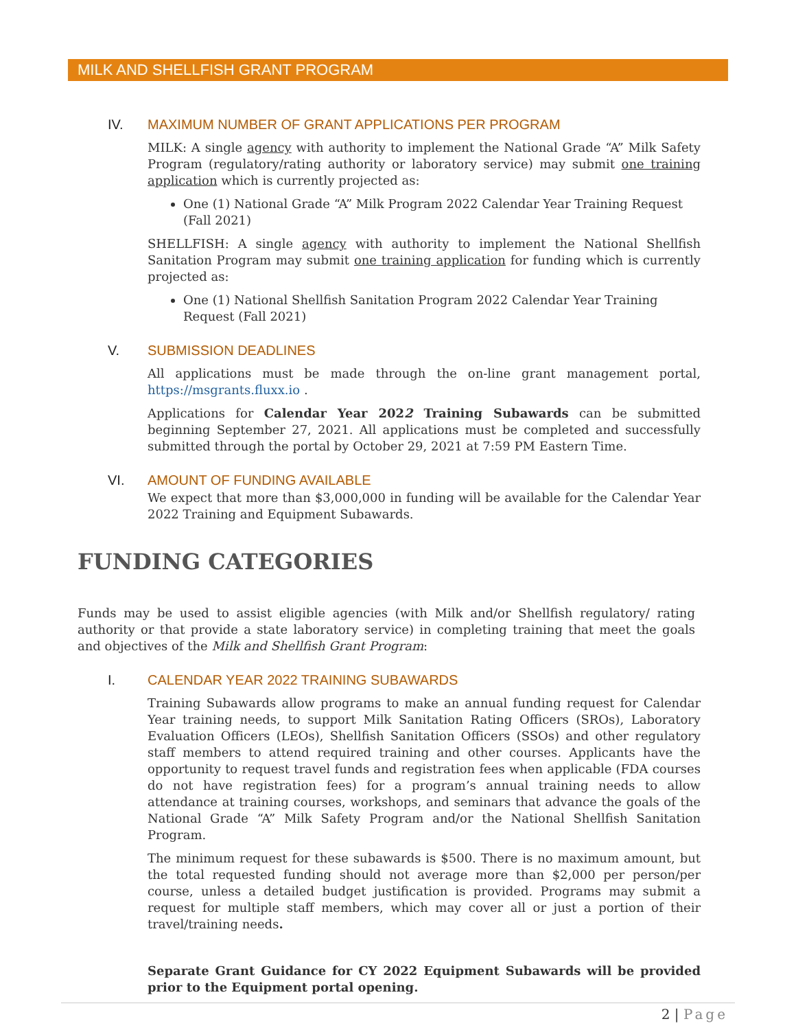MILK AND SHELLFISH GRANT PROGRAM
IV. MAXIMUM NUMBER OF GRANT APPLICATIONS PER PROGRAM
MILK: A single agency with authority to implement the National Grade “A” Milk Safety Program (regulatory/rating authority or laboratory service) may submit one training application which is currently projected as:
One (1) National Grade “A” Milk Program 2022 Calendar Year Training Request (Fall 2021)
SHELLFISH: A single agency with authority to implement the National Shellfish Sanitation Program may submit one training application for funding which is currently projected as:
One (1) National Shellfish Sanitation Program 2022 Calendar Year Training Request (Fall 2021)
V. SUBMISSION DEADLINES
All applications must be made through the on-line grant management portal, https://msgrants.fluxx.io .
Applications for Calendar Year 2022 Training Subawards can be submitted beginning September 27, 2021. All applications must be completed and successfully submitted through the portal by October 29, 2021 at 7:59 PM Eastern Time.
VI. AMOUNT OF FUNDING AVAILABLE
We expect that more than $3,000,000 in funding will be available for the Calendar Year 2022 Training and Equipment Subawards.
FUNDING CATEGORIES
Funds may be used to assist eligible agencies (with Milk and/or Shellfish regulatory/ rating authority or that provide a state laboratory service) in completing training that meet the goals and objectives of the Milk and Shellfish Grant Program:
I. CALENDAR YEAR 2022 TRAINING SUBAWARDS
Training Subawards allow programs to make an annual funding request for Calendar Year training needs, to support Milk Sanitation Rating Officers (SROs), Laboratory Evaluation Officers (LEOs), Shellfish Sanitation Officers (SSOs) and other regulatory staff members to attend required training and other courses. Applicants have the opportunity to request travel funds and registration fees when applicable (FDA courses do not have registration fees) for a program’s annual training needs to allow attendance at training courses, workshops, and seminars that advance the goals of the National Grade “A” Milk Safety Program and/or the National Shellfish Sanitation Program.
The minimum request for these subawards is $500. There is no maximum amount, but the total requested funding should not average more than $2,000 per person/per course, unless a detailed budget justification is provided. Programs may submit a request for multiple staff members, which may cover all or just a portion of their travel/training needs.
Separate Grant Guidance for CY 2022 Equipment Subawards will be provided prior to the Equipment portal opening.
2 | Page